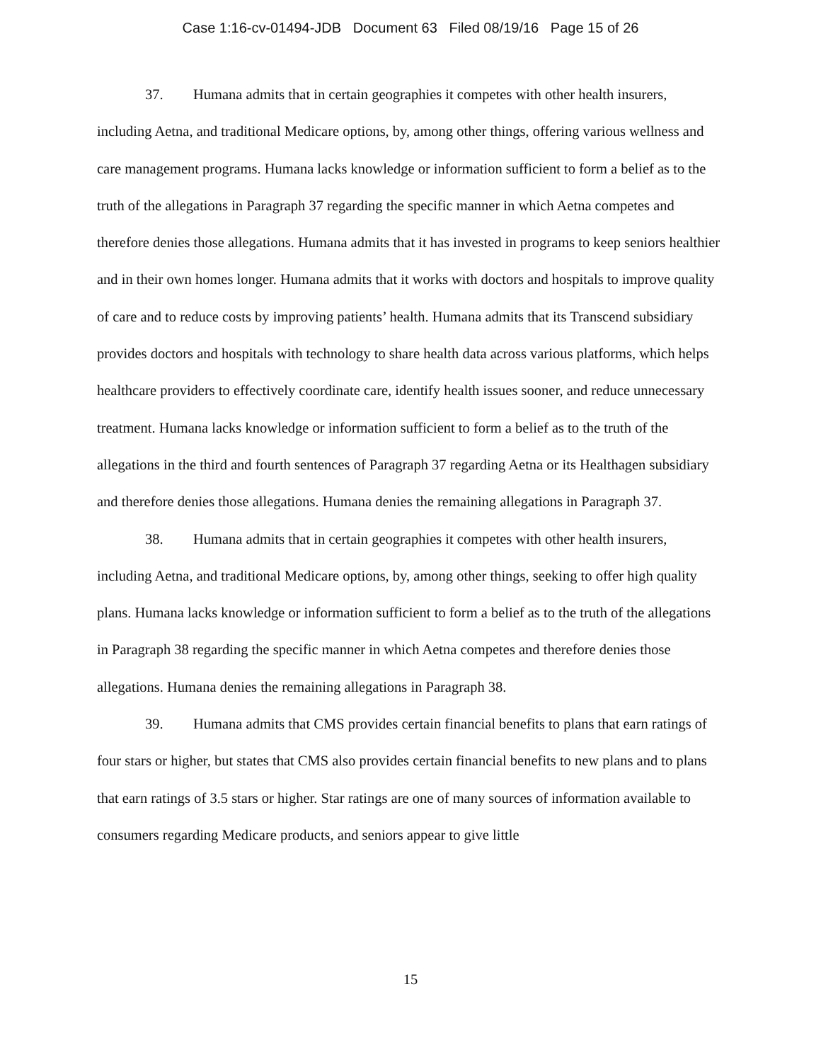Case 1:16-cv-01494-JDB Document 63 Filed 08/19/16 Page 15 of 26
37. Humana admits that in certain geographies it competes with other health insurers, including Aetna, and traditional Medicare options, by, among other things, offering various wellness and care management programs. Humana lacks knowledge or information sufficient to form a belief as to the truth of the allegations in Paragraph 37 regarding the specific manner in which Aetna competes and therefore denies those allegations. Humana admits that it has invested in programs to keep seniors healthier and in their own homes longer. Humana admits that it works with doctors and hospitals to improve quality of care and to reduce costs by improving patients’ health. Humana admits that its Transcend subsidiary provides doctors and hospitals with technology to share health data across various platforms, which helps healthcare providers to effectively coordinate care, identify health issues sooner, and reduce unnecessary treatment. Humana lacks knowledge or information sufficient to form a belief as to the truth of the allegations in the third and fourth sentences of Paragraph 37 regarding Aetna or its Healthagen subsidiary and therefore denies those allegations. Humana denies the remaining allegations in Paragraph 37.
38. Humana admits that in certain geographies it competes with other health insurers, including Aetna, and traditional Medicare options, by, among other things, seeking to offer high quality plans. Humana lacks knowledge or information sufficient to form a belief as to the truth of the allegations in Paragraph 38 regarding the specific manner in which Aetna competes and therefore denies those allegations. Humana denies the remaining allegations in Paragraph 38.
39. Humana admits that CMS provides certain financial benefits to plans that earn ratings of four stars or higher, but states that CMS also provides certain financial benefits to new plans and to plans that earn ratings of 3.5 stars or higher. Star ratings are one of many sources of information available to consumers regarding Medicare products, and seniors appear to give little
15